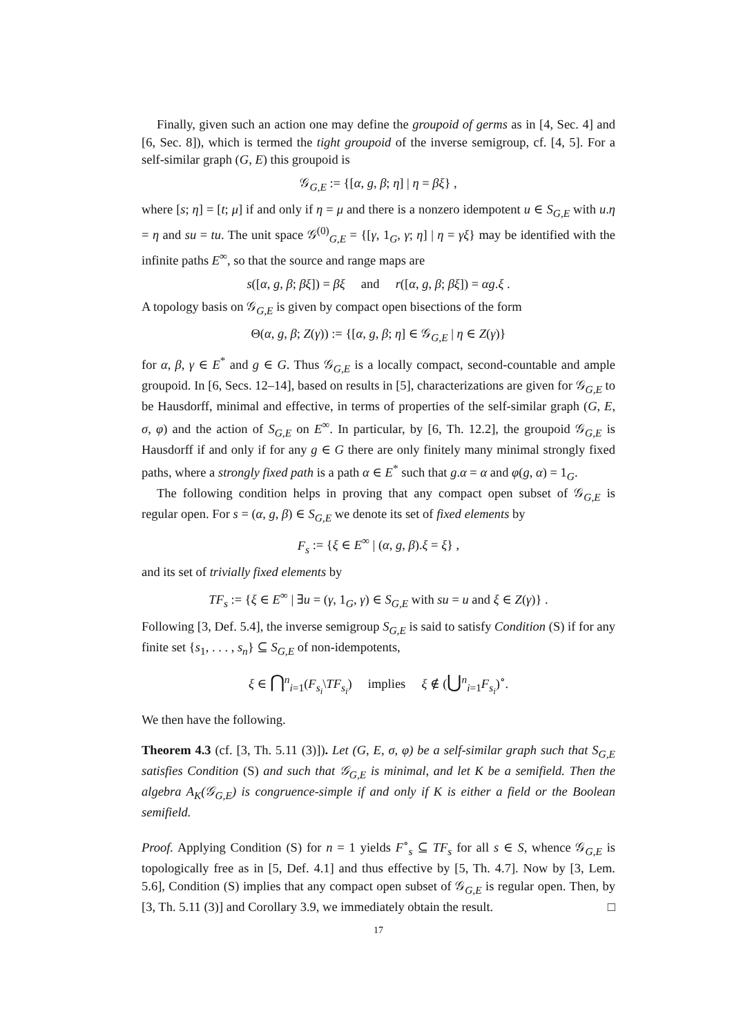Finally, given such an action one may define the groupoid of germs as in [4, Sec. 4] and [6, Sec. 8]), which is termed the tight groupoid of the inverse semigroup, cf. [4, 5]. For a self-similar graph (G, E) this groupoid is
𝒢<sub>G,E</sub> := {[α, g, β; η] | η = βξ} ,
where [s; η] = [t; μ] if and only if η = μ and there is a nonzero idempotent u ∈ S<sub>G,E</sub> with u.η = η and su = tu. The unit space 𝒢<sup>(0)</sup><sub>G,E</sub> = {[γ, 1<sub>G</sub>, γ; η] | η = γξ} may be identified with the infinite paths E<sup>∞</sup>, so that the source and range maps are
s([α, g, β; βξ]) = βξ and r([α, g, β; βξ]) = αg.ξ .
A topology basis on 𝒢<sub>G,E</sub> is given by compact open bisections of the form
Θ(α, g, β; Z(γ)) := {[α, g, β; η] ∈ 𝒢<sub>G,E</sub> | η ∈ Z(γ)}
for α, β, γ ∈ E<sup>*</sup> and g ∈ G. Thus 𝒢<sub>G,E</sub> is a locally compact, second-countable and ample groupoid. In [6, Secs. 12–14], based on results in [5], characterizations are given for 𝒢<sub>G,E</sub> to be Hausdorff, minimal and effective, in terms of properties of the self-similar graph (G, E, σ, φ) and the action of S<sub>G,E</sub> on E<sup>∞</sup>. In particular, by [6, Th. 12.2], the groupoid 𝒢<sub>G,E</sub> is Hausdorff if and only if for any g ∈ G there are only finitely many minimal strongly fixed paths, where a strongly fixed path is a path α ∈ E<sup>*</sup> such that g.α = α and φ(g, α) = 1<sub>G</sub>.
The following condition helps in proving that any compact open subset of 𝒢<sub>G,E</sub> is regular open. For s = (α, g, β) ∈ S<sub>G,E</sub> we denote its set of fixed elements by
F<sub>s</sub> := {ξ ∈ E<sup>∞</sup> | (α, g, β).ξ = ξ} ,
and its set of trivially fixed elements by
TF<sub>s</sub> := {ξ ∈ E<sup>∞</sup> | ∃u = (γ, 1<sub>G</sub>, γ) ∈ S<sub>G,E</sub> with su = u and ξ ∈ Z(γ)} .
Following [3, Def. 5.4], the inverse semigroup S<sub>G,E</sub> is said to satisfy Condition (S) if for any finite set {s<sub>1</sub>, . . . , s<sub>n</sub>} ⊆ S<sub>G,E</sub> of non-idempotents,
ξ ∈ ⋂<sup>n</sup><sub>i=1</sub>(F<sub>s<sub>i</sub></sub>\TF<sub>s<sub>i</sub></sub>) implies ξ ∉ (⋃<sup>n</sup><sub>i=1</sub>F<sub>s<sub>i</sub></sub>)<sup>∘</sup>.
We then have the following.
Theorem 4.3 (cf. [3, Th. 5.11 (3)]). Let (G, E, σ, φ) be a self-similar graph such that S<sub>G,E</sub> satisfies Condition (S) and such that 𝒢<sub>G,E</sub> is minimal, and let K be a semifield. Then the algebra A<sub>K</sub>(𝒢<sub>G,E</sub>) is congruence-simple if and only if K is either a field or the Boolean semifield.
Proof. Applying Condition (S) for n = 1 yields F<sup>∘</sup><sub>s</sub> ⊆ TF<sub>s</sub> for all s ∈ S, whence 𝒢<sub>G,E</sub> is topologically free as in [5, Def. 4.1] and thus effective by [5, Th. 4.7]. Now by [3, Lem. 5.6], Condition (S) implies that any compact open subset of 𝒢<sub>G,E</sub> is regular open. Then, by [3, Th. 5.11 (3)] and Corollary 3.9, we immediately obtain the result. □
17